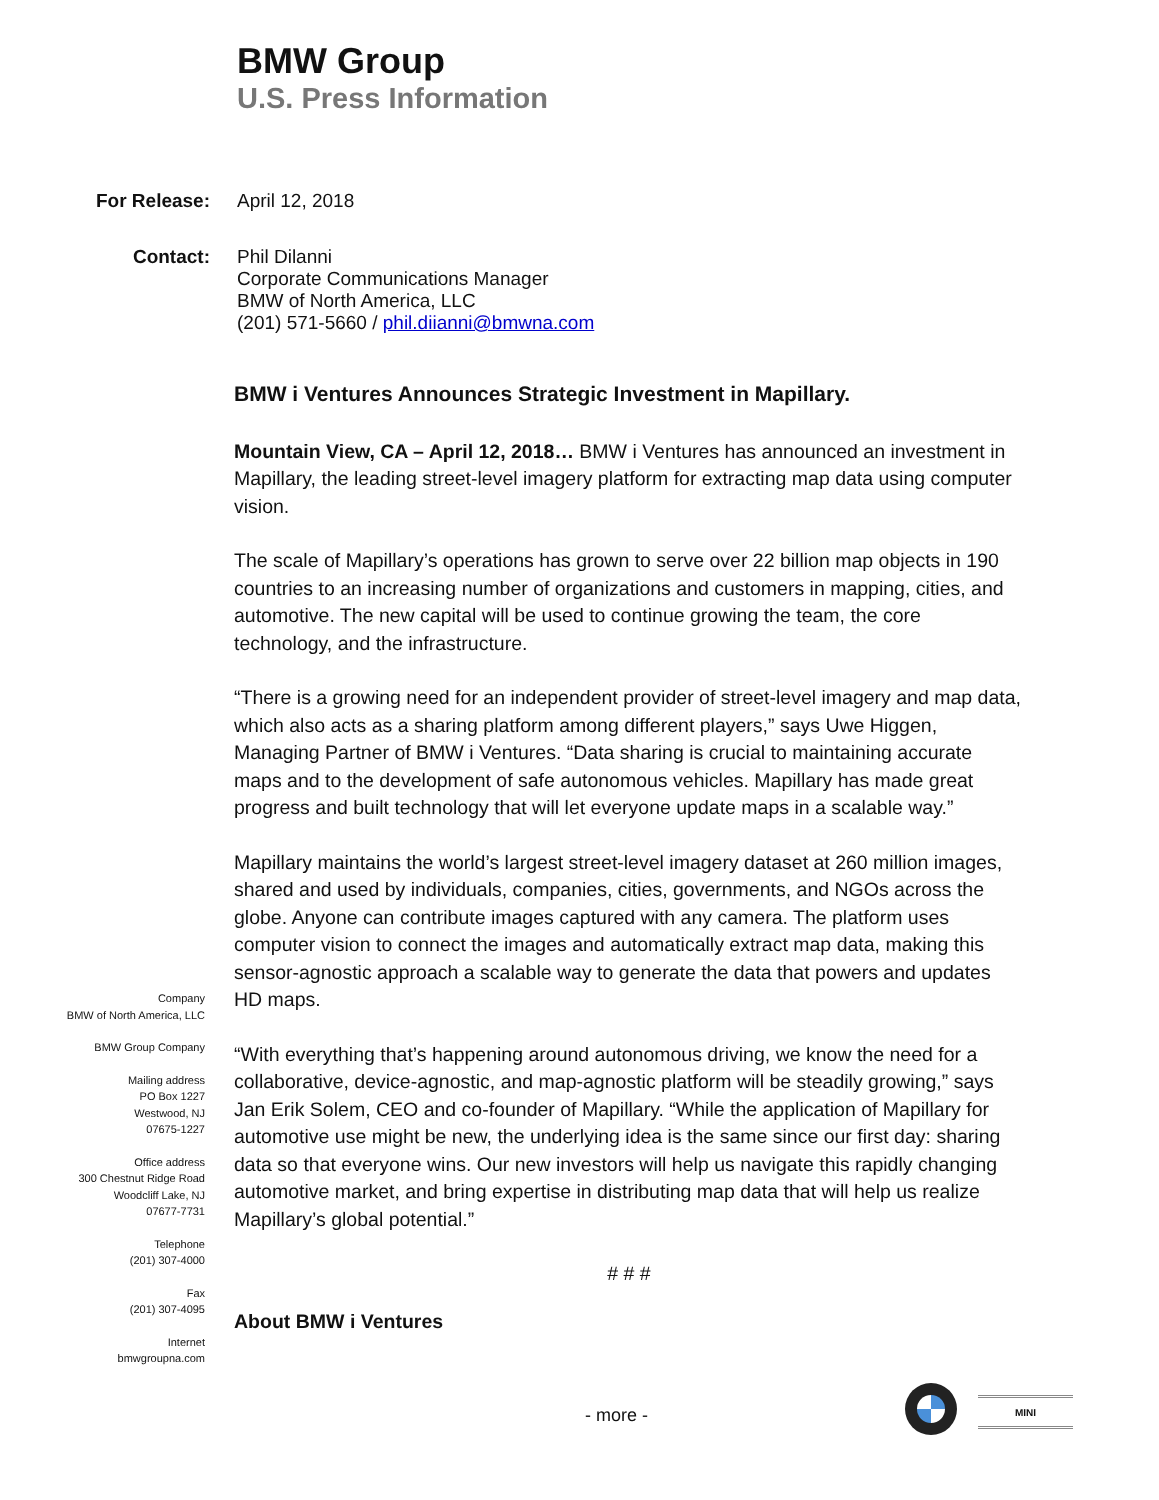BMW Group
U.S. Press Information
For Release: April 12, 2018
Contact: Phil Dilanni
Corporate Communications Manager
BMW of North America, LLC
(201) 571-5660 / phil.diianni@bmwna.com
BMW i Ventures Announces Strategic Investment in Mapillary.
Mountain View, CA – April 12, 2018… BMW i Ventures has announced an investment in Mapillary, the leading street-level imagery platform for extracting map data using computer vision.
The scale of Mapillary’s operations has grown to serve over 22 billion map objects in 190 countries to an increasing number of organizations and customers in mapping, cities, and automotive. The new capital will be used to continue growing the team, the core technology, and the infrastructure.
“There is a growing need for an independent provider of street-level imagery and map data, which also acts as a sharing platform among different players,” says Uwe Higgen, Managing Partner of BMW i Ventures. “Data sharing is crucial to maintaining accurate maps and to the development of safe autonomous vehicles. Mapillary has made great progress and built technology that will let everyone update maps in a scalable way.”
Mapillary maintains the world’s largest street-level imagery dataset at 260 million images, shared and used by individuals, companies, cities, governments, and NGOs across the globe. Anyone can contribute images captured with any camera. The platform uses computer vision to connect the images and automatically extract map data, making this sensor-agnostic approach a scalable way to generate the data that powers and updates HD maps.
“With everything that’s happening around autonomous driving, we know the need for a collaborative, device-agnostic, and map-agnostic platform will be steadily growing,” says Jan Erik Solem, CEO and co-founder of Mapillary. “While the application of Mapillary for automotive use might be new, the underlying idea is the same since our first day: sharing data so that everyone wins. Our new investors will help us navigate this rapidly changing automotive market, and bring expertise in distributing map data that will help us realize Mapillary’s global potential.”
# # #
About BMW i Ventures
Company
BMW of North America, LLC
BMW Group Company
Mailing address
PO Box 1227
Westwood, NJ
07675-1227
Office address
300 Chestnut Ridge Road
Woodcliff Lake, NJ
07677-7731
Telephone
(201) 307-4000
Fax
(201) 307-4095
Internet
bmwgroupna.com
- more -
MINI